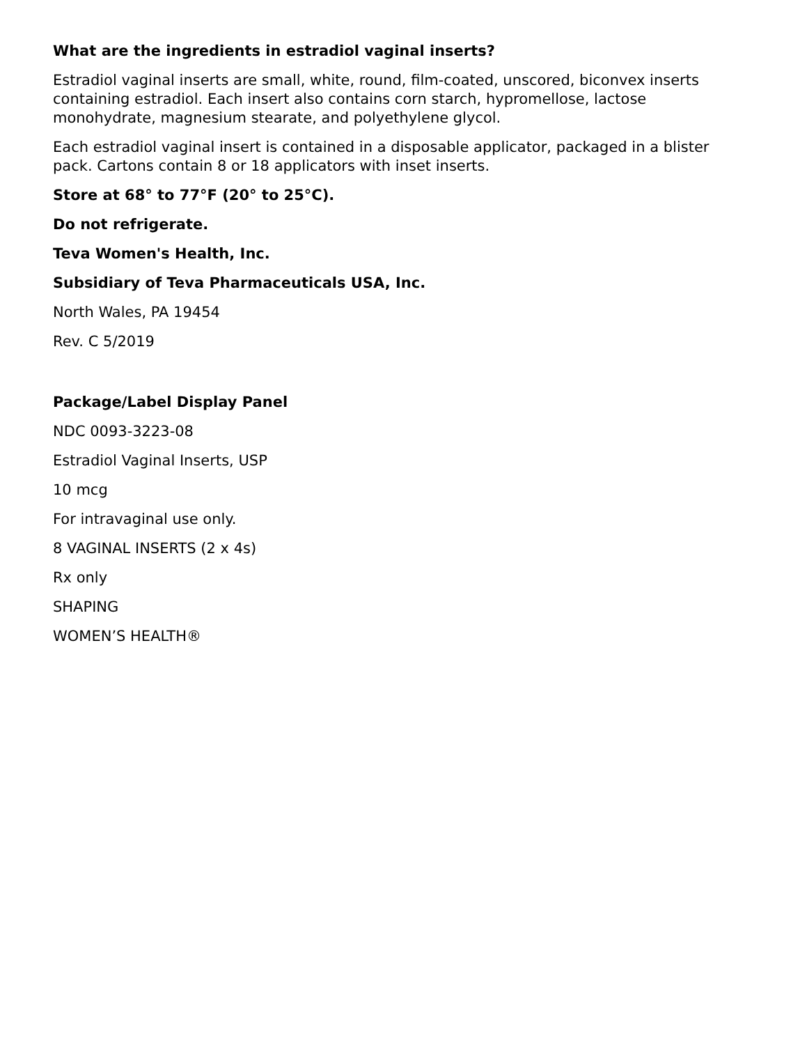What are the ingredients in estradiol vaginal inserts?
Estradiol vaginal inserts are small, white, round, film-coated, unscored, biconvex inserts containing estradiol. Each insert also contains corn starch, hypromellose, lactose monohydrate, magnesium stearate, and polyethylene glycol.
Each estradiol vaginal insert is contained in a disposable applicator, packaged in a blister pack. Cartons contain 8 or 18 applicators with inset inserts.
Store at 68° to 77°F (20° to 25°C).
Do not refrigerate.
Teva Women's Health, Inc.
Subsidiary of Teva Pharmaceuticals USA, Inc.
North Wales, PA 19454
Rev. C 5/2019
Package/Label Display Panel
NDC 0093-3223-08
Estradiol Vaginal Inserts, USP
10 mcg
For intravaginal use only.
8 VAGINAL INSERTS (2 x 4s)
Rx only
SHAPING
WOMEN’S HEALTH®